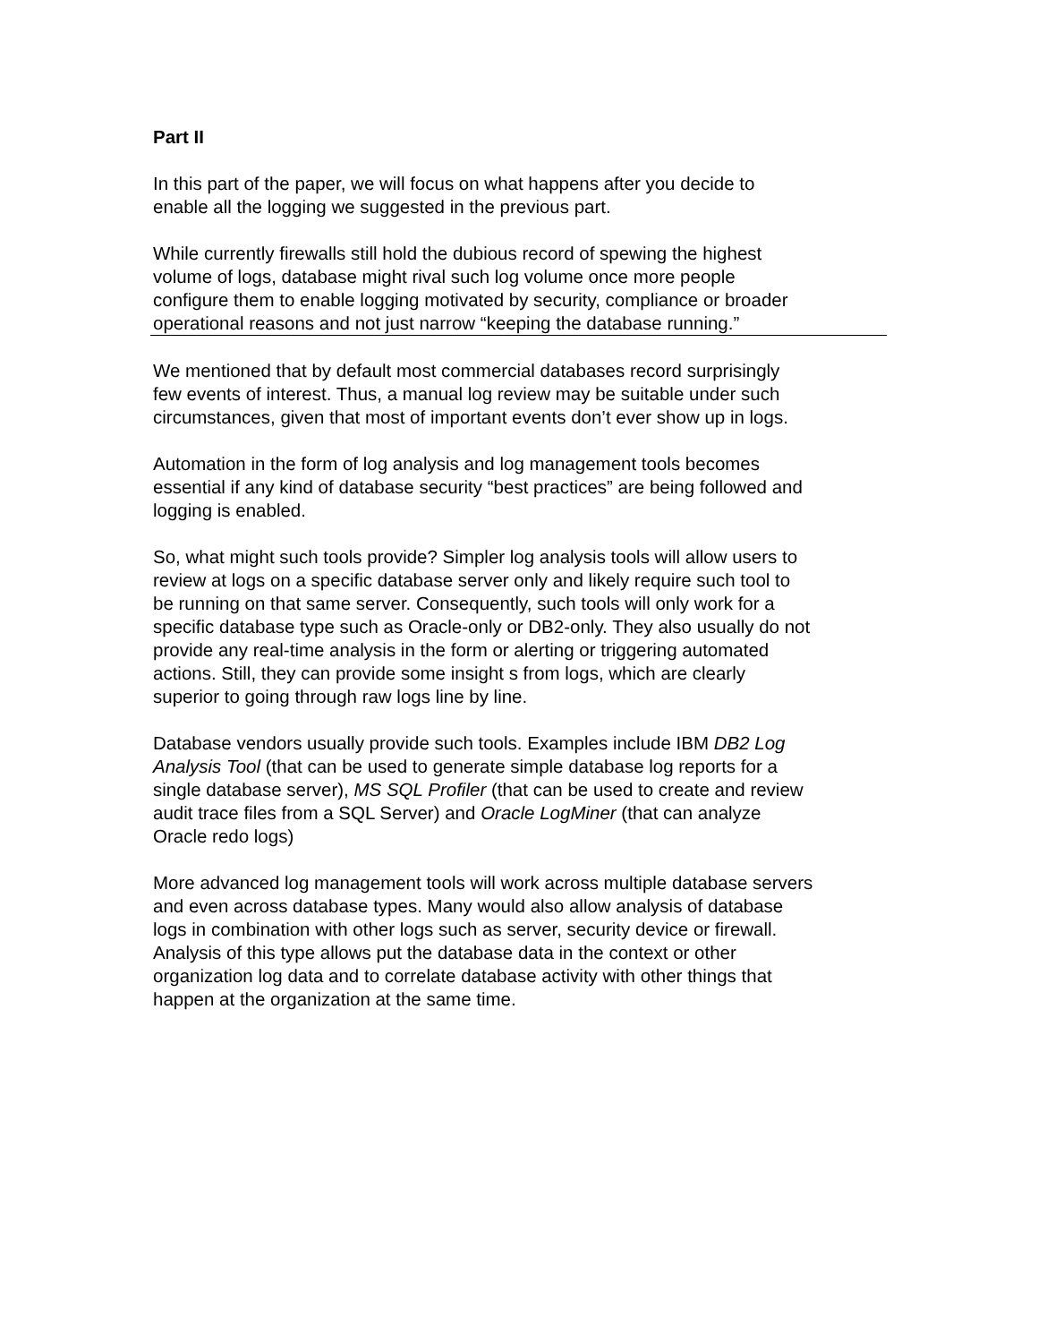Part II
In this part of the paper, we will focus on what happens after you decide to
enable all the logging we suggested in the previous part.
While currently firewalls still hold the dubious record of spewing the highest
volume of logs, database might rival such log volume once more people
configure them to enable logging motivated by security, compliance or broader
operational reasons and not just narrow “keeping the database running.”
We mentioned that by default most commercial databases record surprisingly
few events of interest. Thus, a manual log review may be suitable under such
circumstances, given that most of important events don’t ever show up in logs.
Automation in the form of log analysis and log management tools becomes
essential if any kind of database security “best practices” are being followed and
logging is enabled.
So, what might such tools provide? Simpler log analysis tools will allow users to
review at logs on a specific database server only and likely require such tool to
be running on that same server. Consequently, such tools will only work for a
specific database type such as Oracle-only or DB2-only. They also usually do not
provide any real-time analysis in the form or alerting or triggering automated
actions. Still, they can provide some insight s from logs, which are clearly
superior to going through raw logs line by line.
Database vendors usually provide such tools. Examples include IBM DB2 Log
Analysis Tool (that can be used to generate simple database log reports for a
single database server), MS SQL Profiler (that can be used to create and review
audit trace files from a SQL Server) and Oracle LogMiner (that can analyze
Oracle redo logs)
More advanced log management tools will work across multiple database servers
and even across database types. Many would also allow analysis of database
logs in combination with other logs such as server, security device or firewall.
Analysis of this type allows put the database data in the context or other
organization log data and to correlate database activity with other things that
happen at the organization at the same time.